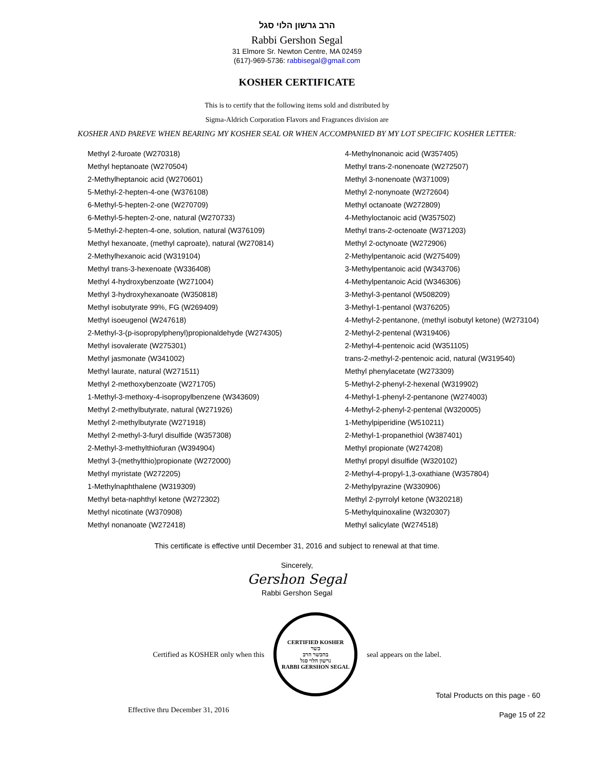הרב גרשון הלוי סגל
Rabbi Gershon Segal
31 Elmore Sr. Newton Centre, MA 02459
(617)-969-5736: rabbisegal@gmail.com
KOSHER CERTIFICATE
This is to certify that the following items sold and distributed by
Sigma-Aldrich Corporation Flavors and Fragrances division are
KOSHER AND PAREVE WHEN BEARING MY KOSHER SEAL OR WHEN ACCOMPANIED BY MY LOT SPECIFIC KOSHER LETTER:
| Methyl 2-furoate (W270318) | 4-Methylnonanoic acid (W357405) |
| Methyl heptanoate (W270504) | Methyl trans-2-nonenoate (W272507) |
| 2-Methylheptanoic acid (W270601) | Methyl 3-nonenoate (W371009) |
| 5-Methyl-2-hepten-4-one (W376108) | Methyl 2-nonynoate (W272604) |
| 6-Methyl-5-hepten-2-one (W270709) | Methyl octanoate (W272809) |
| 6-Methyl-5-hepten-2-one, natural (W270733) | 4-Methyloctanoic acid (W357502) |
| 5-Methyl-2-hepten-4-one, solution, natural (W376109) | Methyl trans-2-octenoate (W371203) |
| Methyl hexanoate, (methyl caproate), natural (W270814) | Methyl 2-octynoate (W272906) |
| 2-Methylhexanoic acid (W319104) | 2-Methylpentanoic acid (W275409) |
| Methyl trans-3-hexenoate (W336408) | 3-Methylpentanoic acid (W343706) |
| Methyl 4-hydroxybenzoate (W271004) | 4-Methylpentanoic Acid (W346306) |
| Methyl 3-hydroxyhexanoate (W350818) | 3-Methyl-3-pentanol (W508209) |
| Methyl isobutyrate 99%, FG (W269409) | 3-Methyl-1-pentanol (W376205) |
| Methyl isoeugenol (W247618) | 4-Methyl-2-pentanone, (methyl isobutyl ketone) (W273104) |
| 2-Methyl-3-(p-isopropylphenyl)propionaldehyde (W274305) | 2-Methyl-2-pentenal (W319406) |
| Methyl isovalerate (W275301) | 2-Methyl-4-pentenoic acid (W351105) |
| Methyl jasmonate (W341002) | trans-2-methyl-2-pentenoic acid, natural (W319540) |
| Methyl laurate, natural (W271511) | Methyl phenylacetate (W273309) |
| Methyl 2-methoxybenzoate (W271705) | 5-Methyl-2-phenyl-2-hexenal (W319902) |
| 1-Methyl-3-methoxy-4-isopropylbenzene (W343609) | 4-Methyl-1-phenyl-2-pentanone (W274003) |
| Methyl 2-methylbutyrate, natural (W271926) | 4-Methyl-2-phenyl-2-pentenal (W320005) |
| Methyl 2-methylbutyrate (W271918) | 1-Methylpiperidine (W510211) |
| Methyl 2-methyl-3-furyl disulfide (W357308) | 2-Methyl-1-propanethiol (W387401) |
| 2-Methyl-3-methylthiofuran (W394904) | Methyl propionate (W274208) |
| Methyl 3-(methylthio)propionate (W272000) | Methyl propyl disulfide (W320102) |
| Methyl myristate (W272205) | 2-Methyl-4-propyl-1,3-oxathiane (W357804) |
| 1-Methylnaphthalene (W319309) | 2-Methylpyrazine (W330906) |
| Methyl beta-naphthyl ketone (W272302) | Methyl 2-pyrrolyl ketone (W320218) |
| Methyl nicotinate (W370908) | 5-Methylquinoxaline (W320307) |
| Methyl nonanoate (W272418) | Methyl salicylate (W274518) |
This certificate is effective until December 31, 2016 and subject to renewal at that time.
Sincerely,
Gershon Segal
Rabbi Gershon Segal
Certified as KOSHER only when this
CERTIFIED KOSHER
כשר
בהכשר הרב
גרשון הלוי סגל
RABBI GERSHON SEGAL
seal appears on the label.
Total Products on this page - 60
Effective thru December 31, 2016 Page 15 of 22